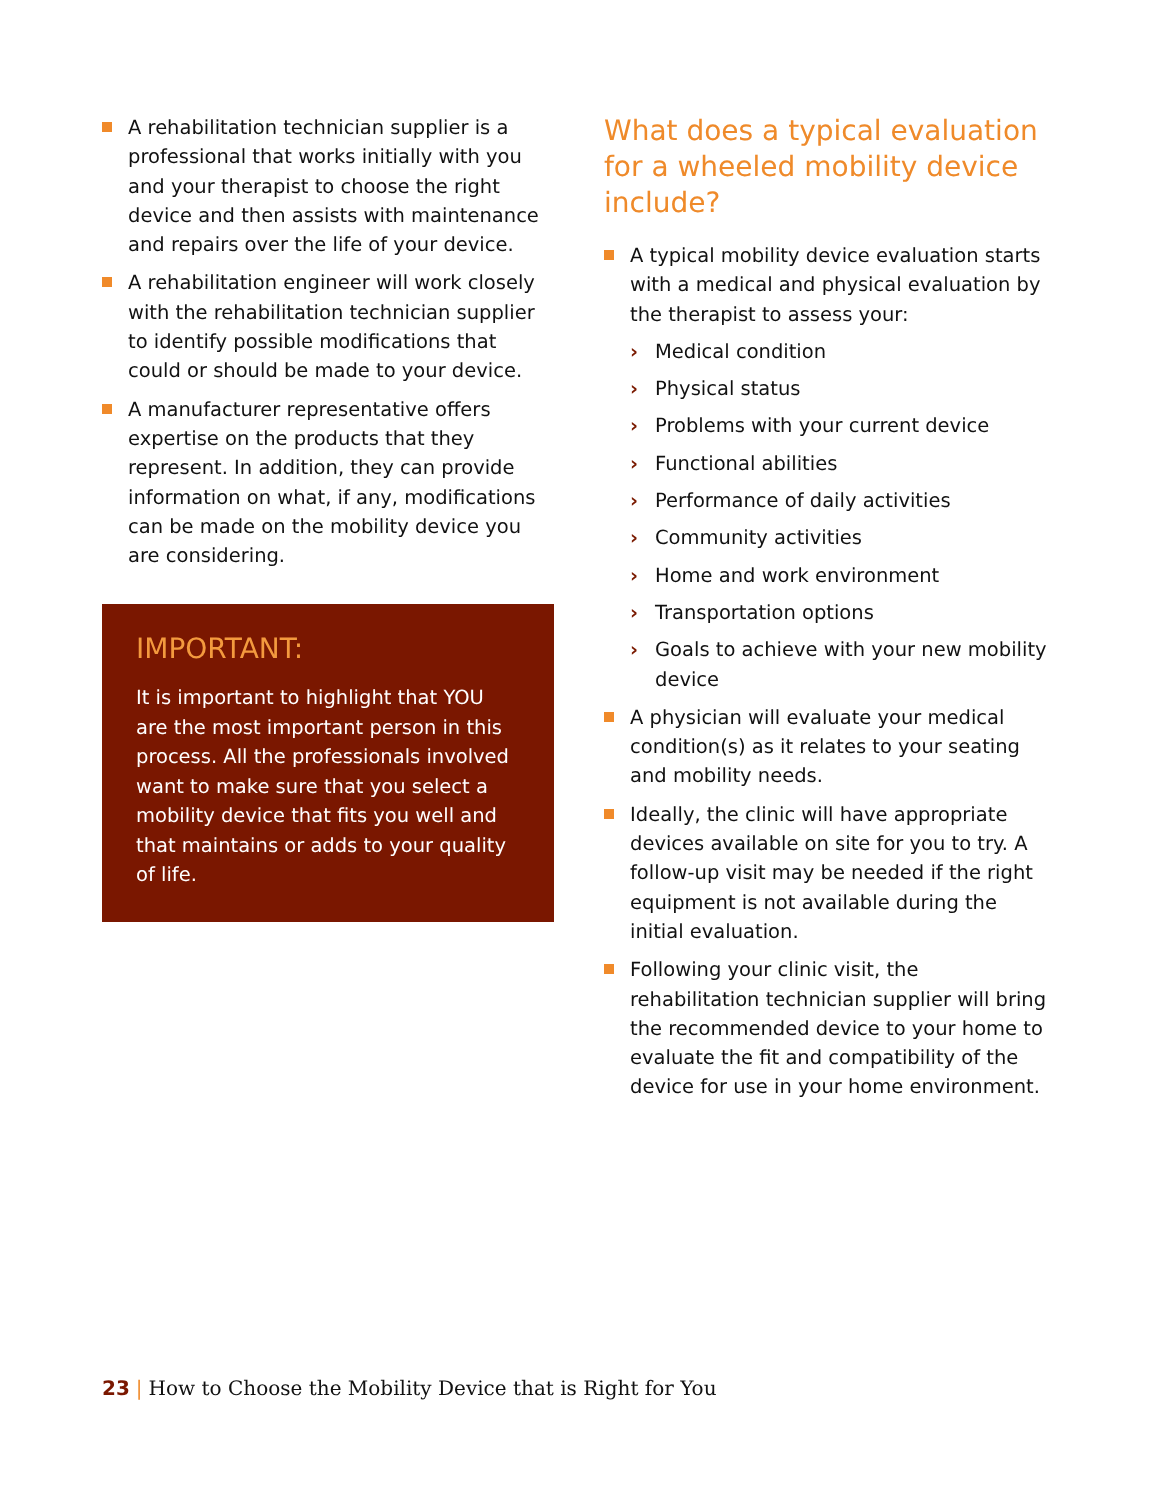A rehabilitation technician supplier is a professional that works initially with you and your therapist to choose the right device and then assists with maintenance and repairs over the life of your device.
A rehabilitation engineer will work closely with the rehabilitation technician supplier to identify possible modifications that could or should be made to your device.
A manufacturer representative offers expertise on the products that they represent. In addition, they can provide information on what, if any, modifications can be made on the mobility device you are considering.
IMPORTANT:
It is important to highlight that YOU are the most important person in this process. All the professionals involved want to make sure that you select a mobility device that fits you well and that maintains or adds to your quality of life.
What does a typical evaluation for a wheeled mobility device include?
A typical mobility device evaluation starts with a medical and physical evaluation by the therapist to assess your:
› Medical condition
› Physical status
› Problems with your current device
› Functional abilities
› Performance of daily activities
› Community activities
› Home and work environment
› Transportation options
› Goals to achieve with your new mobility device
A physician will evaluate your medical condition(s) as it relates to your seating and mobility needs.
Ideally, the clinic will have appropriate devices available on site for you to try. A follow-up visit may be needed if the right equipment is not available during the initial evaluation.
Following your clinic visit, the rehabilitation technician supplier will bring the recommended device to your home to evaluate the fit and compatibility of the device for use in your home environment.
23 | How to Choose the Mobility Device that is Right for You